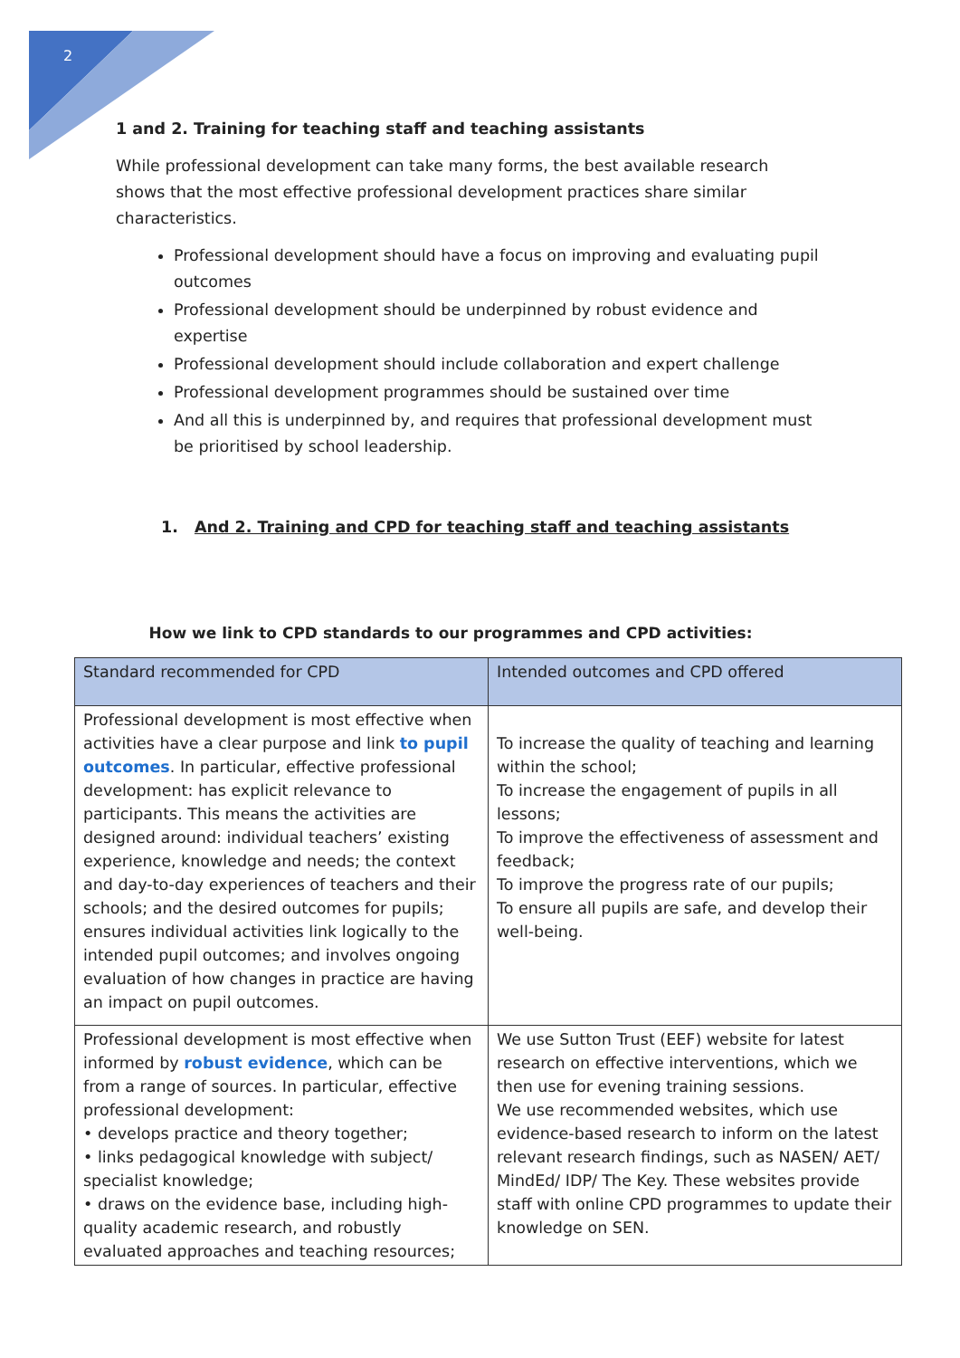2
1 and 2. Training for teaching staff and teaching assistants
While professional development can take many forms, the best available research shows that the most effective professional development practices share similar characteristics.
Professional development should have a focus on improving and evaluating pupil outcomes
Professional development should be underpinned by robust evidence and expertise
Professional development should include collaboration and expert challenge
Professional development programmes should be sustained over time
And all this is underpinned by, and requires that professional development must be prioritised by school leadership.
1. And 2. Training and CPD for teaching staff and teaching assistants
How we link to CPD standards to our programmes and CPD activities:
| Standard recommended for CPD | Intended outcomes and CPD offered |
| --- | --- |
| Professional development is most effective when activities have a clear purpose and link to pupil outcomes . In particular, effective professional development: has explicit relevance to participants. This means the activities are designed around: individual teachers’ existing experience, knowledge and needs; the context and day-to-day experiences of teachers and their schools; and the desired outcomes for pupils; ensures individual activities link logically to the intended pupil outcomes; and involves ongoing evaluation of how changes in practice are having an impact on pupil outcomes. | To increase the quality of teaching and learning within the school; To increase the engagement of pupils in all lessons; To improve the effectiveness of assessment and feedback; To improve the progress rate of our pupils; To ensure all pupils are safe, and develop their well-being. |
| Professional development is most effective when informed by robust evidence , which can be from a range of sources. In particular, effective professional development: • develops practice and theory together; • links pedagogical knowledge with subject/ specialist knowledge; • draws on the evidence base, including high-quality academic research, and robustly evaluated approaches and teaching resources; | We use Sutton Trust (EEF) website for latest research on effective interventions, which we then use for evening training sessions. We use recommended websites, which use evidence-based research to inform on the latest relevant research findings, such as NASEN/ AET/ MindEd/ IDP/ The Key. These websites provide staff with online CPD programmes to update their knowledge on SEN. |